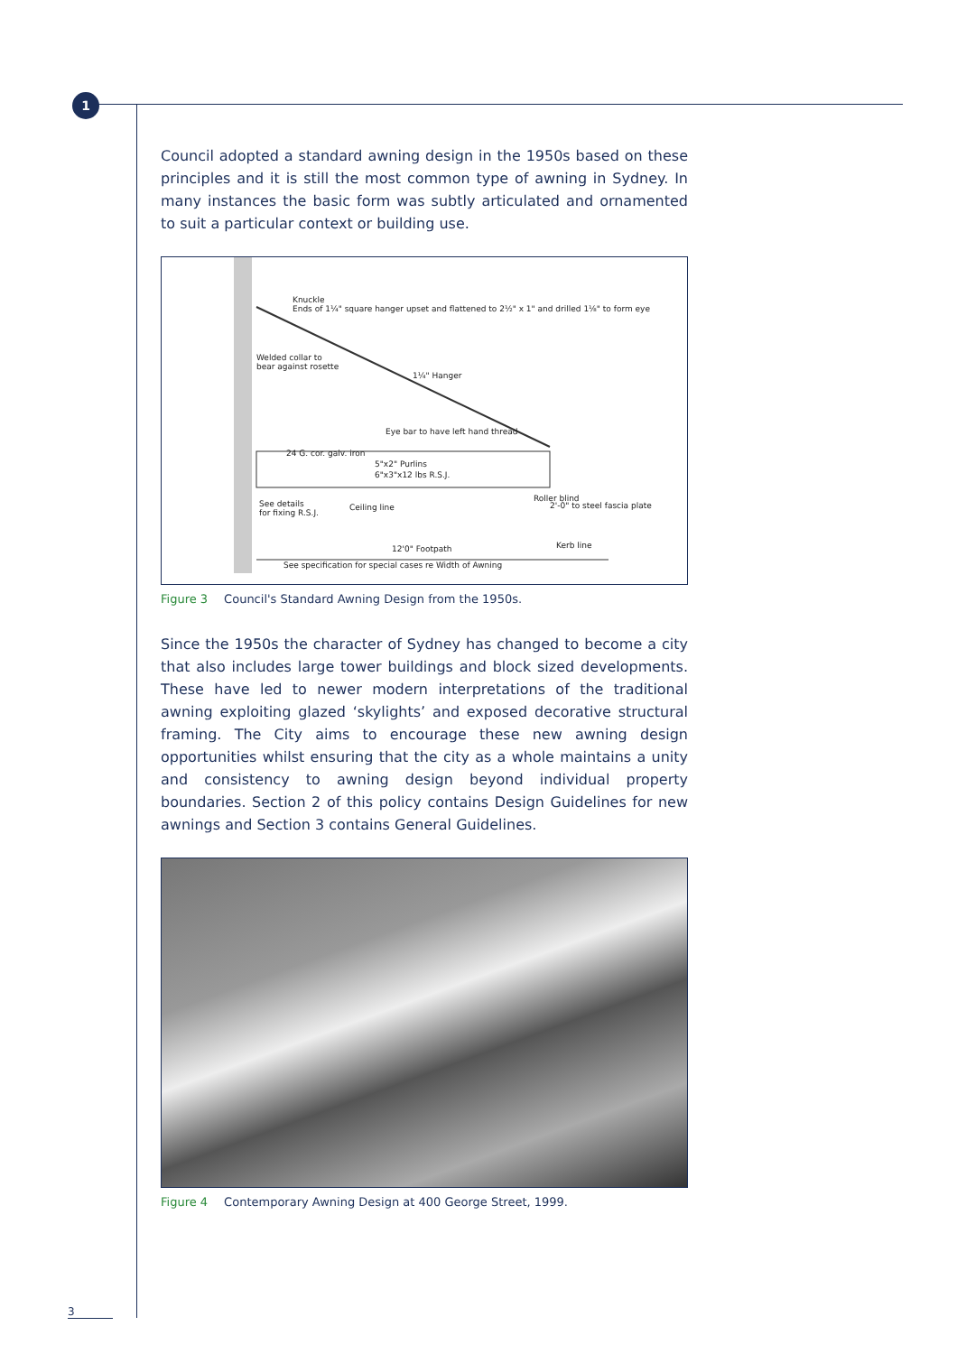1
Council adopted a standard awning design in the 1950s based on these principles and it is still the most common type of awning in Sydney. In many instances the basic form was subtly articulated and ornamented to suit a particular context or building use.
Knuckle
Ends of 1¼" square hanger upset and flattened to 2½" x 1" and drilled 1⅛" to form eye
Welded collar to
bear against rosette
1¼" Hanger
Eye bar to have left hand thread
24 G. cor. galv. iron
5"x2" Purlins
6"x3"x12 lbs R.S.J.
See details
for fixing R.S.J.
Ceiling line
Roller blind
2'-0" to steel fascia plate
Kerb line
12'0" Footpath
See specification for special cases re Width of Awning
Figure 3 Council's Standard Awning Design from the 1950s.
Since the 1950s the character of Sydney has changed to become a city that also includes large tower buildings and block sized developments. These have led to newer modern interpretations of the traditional awning exploiting glazed ‘skylights’ and exposed decorative structural framing. The City aims to encourage these new awning design opportunities whilst ensuring that the city as a whole maintains a unity and consistency to awning design beyond individual property boundaries. Section 2 of this policy contains Design Guidelines for new awnings and Section 3 contains General Guidelines.
Figure 4 Contemporary Awning Design at 400 George Street, 1999.
3